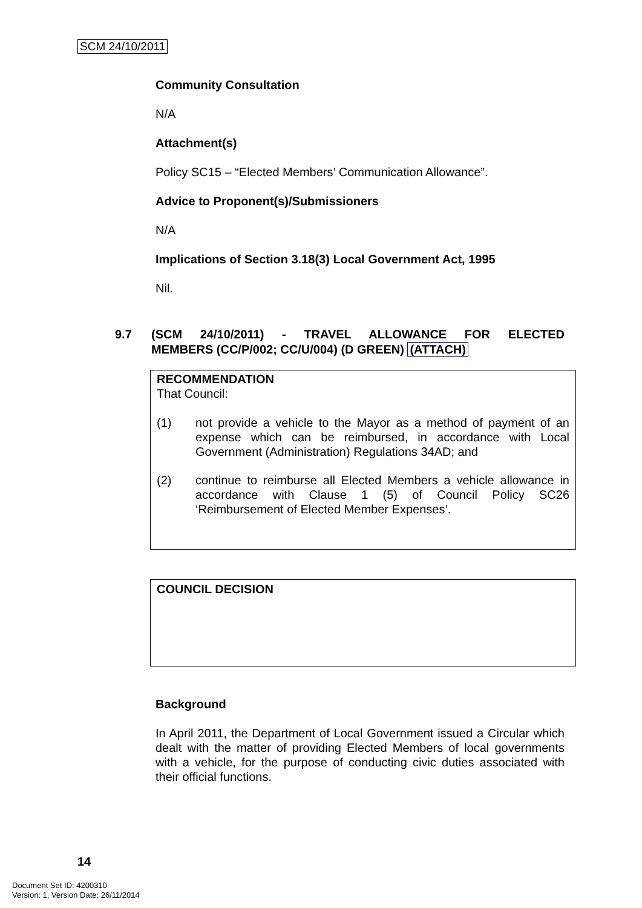SCM 24/10/2011
Community Consultation
N/A
Attachment(s)
Policy SC15 – “Elected Members’ Communication Allowance”.
Advice to Proponent(s)/Submissioners
N/A
Implications of Section 3.18(3) Local Government Act, 1995
Nil.
9.7 (SCM 24/10/2011) - TRAVEL ALLOWANCE FOR ELECTED
MEMBERS (CC/P/002; CC/U/004) (D GREEN) (ATTACH)
RECOMMENDATION
That Council:
(1) not provide a vehicle to the Mayor as a method of payment of an expense which can be reimbursed, in accordance with Local Government (Administration) Regulations 34AD; and
(2) continue to reimburse all Elected Members a vehicle allowance in accordance with Clause 1 (5) of Council Policy SC26 ‘Reimbursement of Elected Member Expenses’.
COUNCIL DECISION
Background
In April 2011, the Department of Local Government issued a Circular which dealt with the matter of providing Elected Members of local governments with a vehicle, for the purpose of conducting civic duties associated with their official functions.
14
Document Set ID: 4200310
Version: 1, Version Date: 26/11/2014